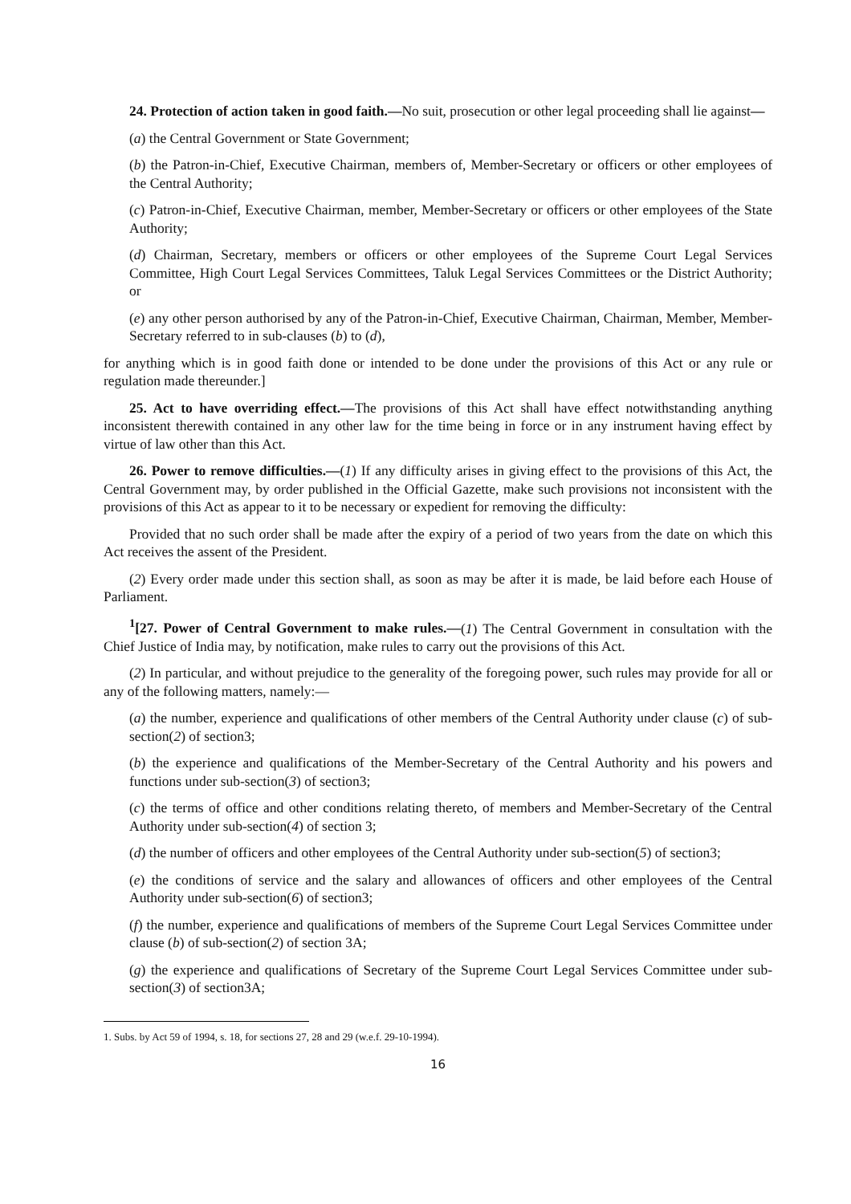24. Protection of action taken in good faith.—No suit, prosecution or other legal proceeding shall lie against—
(a) the Central Government or State Government;
(b) the Patron-in-Chief, Executive Chairman, members of, Member-Secretary or officers or other employees of the Central Authority;
(c) Patron-in-Chief, Executive Chairman, member, Member-Secretary or officers or other employees of the State Authority;
(d) Chairman, Secretary, members or officers or other employees of the Supreme Court Legal Services Committee, High Court Legal Services Committees, Taluk Legal Services Committees or the District Authority; or
(e) any other person authorised by any of the Patron-in-Chief, Executive Chairman, Chairman, Member, Member-Secretary referred to in sub-clauses (b) to (d),
for anything which is in good faith done or intended to be done under the provisions of this Act or any rule or regulation made thereunder.]
25. Act to have overriding effect.—The provisions of this Act shall have effect notwithstanding anything inconsistent therewith contained in any other law for the time being in force or in any instrument having effect by virtue of law other than this Act.
26. Power to remove difficulties.—(1) If any difficulty arises in giving effect to the provisions of this Act, the Central Government may, by order published in the Official Gazette, make such provisions not inconsistent with the provisions of this Act as appear to it to be necessary or expedient for removing the difficulty:
Provided that no such order shall be made after the expiry of a period of two years from the date on which this Act receives the assent of the President.
(2) Every order made under this section shall, as soon as may be after it is made, be laid before each House of Parliament.
<sup>1</sup> [27. Power of Central Government to make rules.—(1) The Central Government in consultation with the Chief Justice of India may, by notification, make rules to carry out the provisions of this Act.
(2) In particular, and without prejudice to the generality of the foregoing power, such rules may provide for all or any of the following matters, namely:—
(a) the number, experience and qualifications of other members of the Central Authority under clause (c) of sub-section(2) of section3;
(b) the experience and qualifications of the Member-Secretary of the Central Authority and his powers and functions under sub-section(3) of section3;
(c) the terms of office and other conditions relating thereto, of members and Member-Secretary of the Central Authority under sub-section(4) of section 3;
(d) the number of officers and other employees of the Central Authority under sub-section(5) of section3;
(e) the conditions of service and the salary and allowances of officers and other employees of the Central Authority under sub-section(6) of section3;
(f) the number, experience and qualifications of members of the Supreme Court Legal Services Committee under clause (b) of sub-section(2) of section 3A;
(g) the experience and qualifications of Secretary of the Supreme Court Legal Services Committee under sub-section(3) of section3A;
1. Subs. by Act 59 of 1994, s. 18, for sections 27, 28 and 29 (w.e.f. 29-10-1994).
16